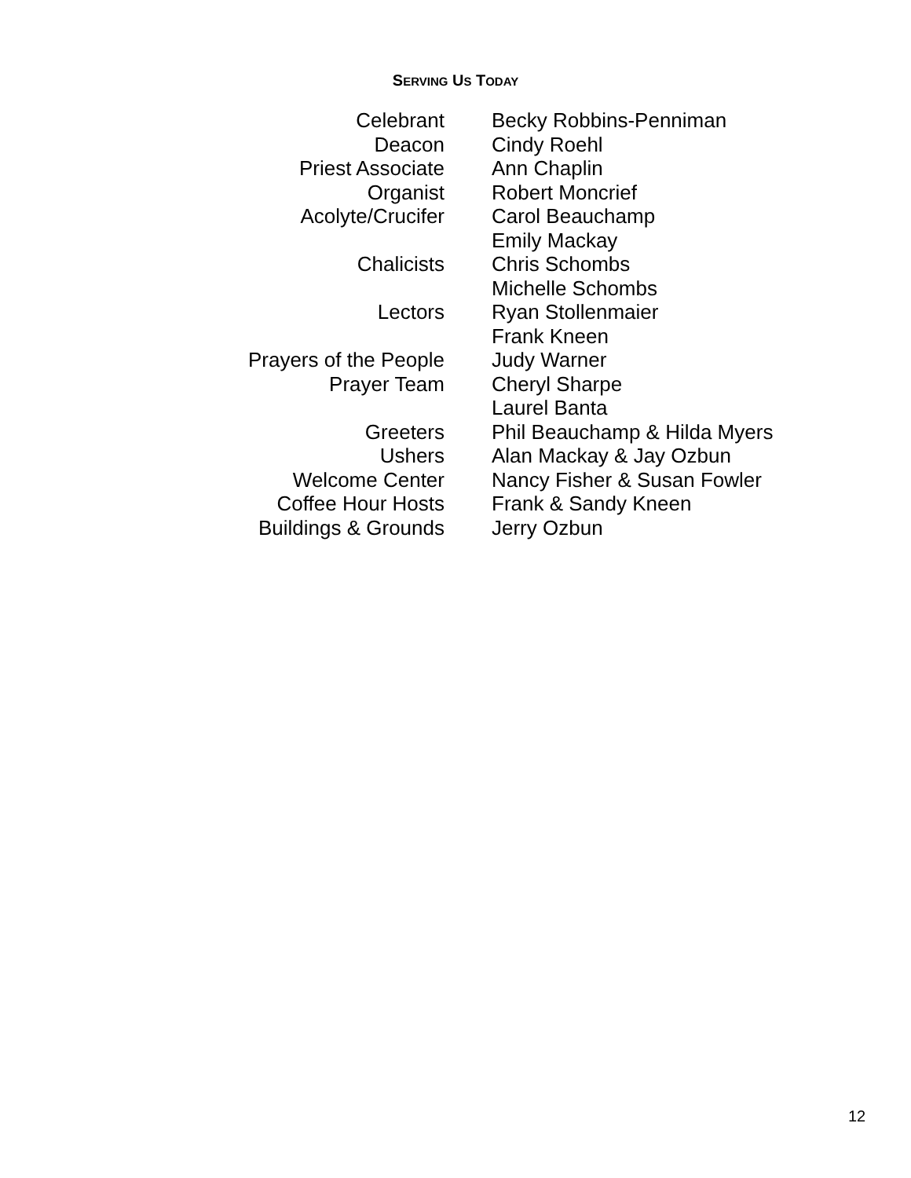SERVING US TODAY
| Celebrant | Becky Robbins-Penniman |
| Deacon | Cindy Roehl |
| Priest Associate | Ann Chaplin |
| Organist | Robert Moncrief |
| Acolyte/Crucifer | Carol Beauchamp |
| | Emily Mackay |
| Chalicists | Chris Schombs |
| | Michelle Schombs |
| Lectors | Ryan Stollenmaier |
| | Frank Kneen |
| Prayers of the People | Judy Warner |
| Prayer Team | Cheryl Sharpe |
| | Laurel Banta |
| Greeters | Phil Beauchamp & Hilda Myers |
| Ushers | Alan Mackay & Jay Ozbun |
| Welcome Center | Nancy Fisher & Susan Fowler |
| Coffee Hour Hosts | Frank & Sandy Kneen |
| Buildings & Grounds | Jerry Ozbun |
12